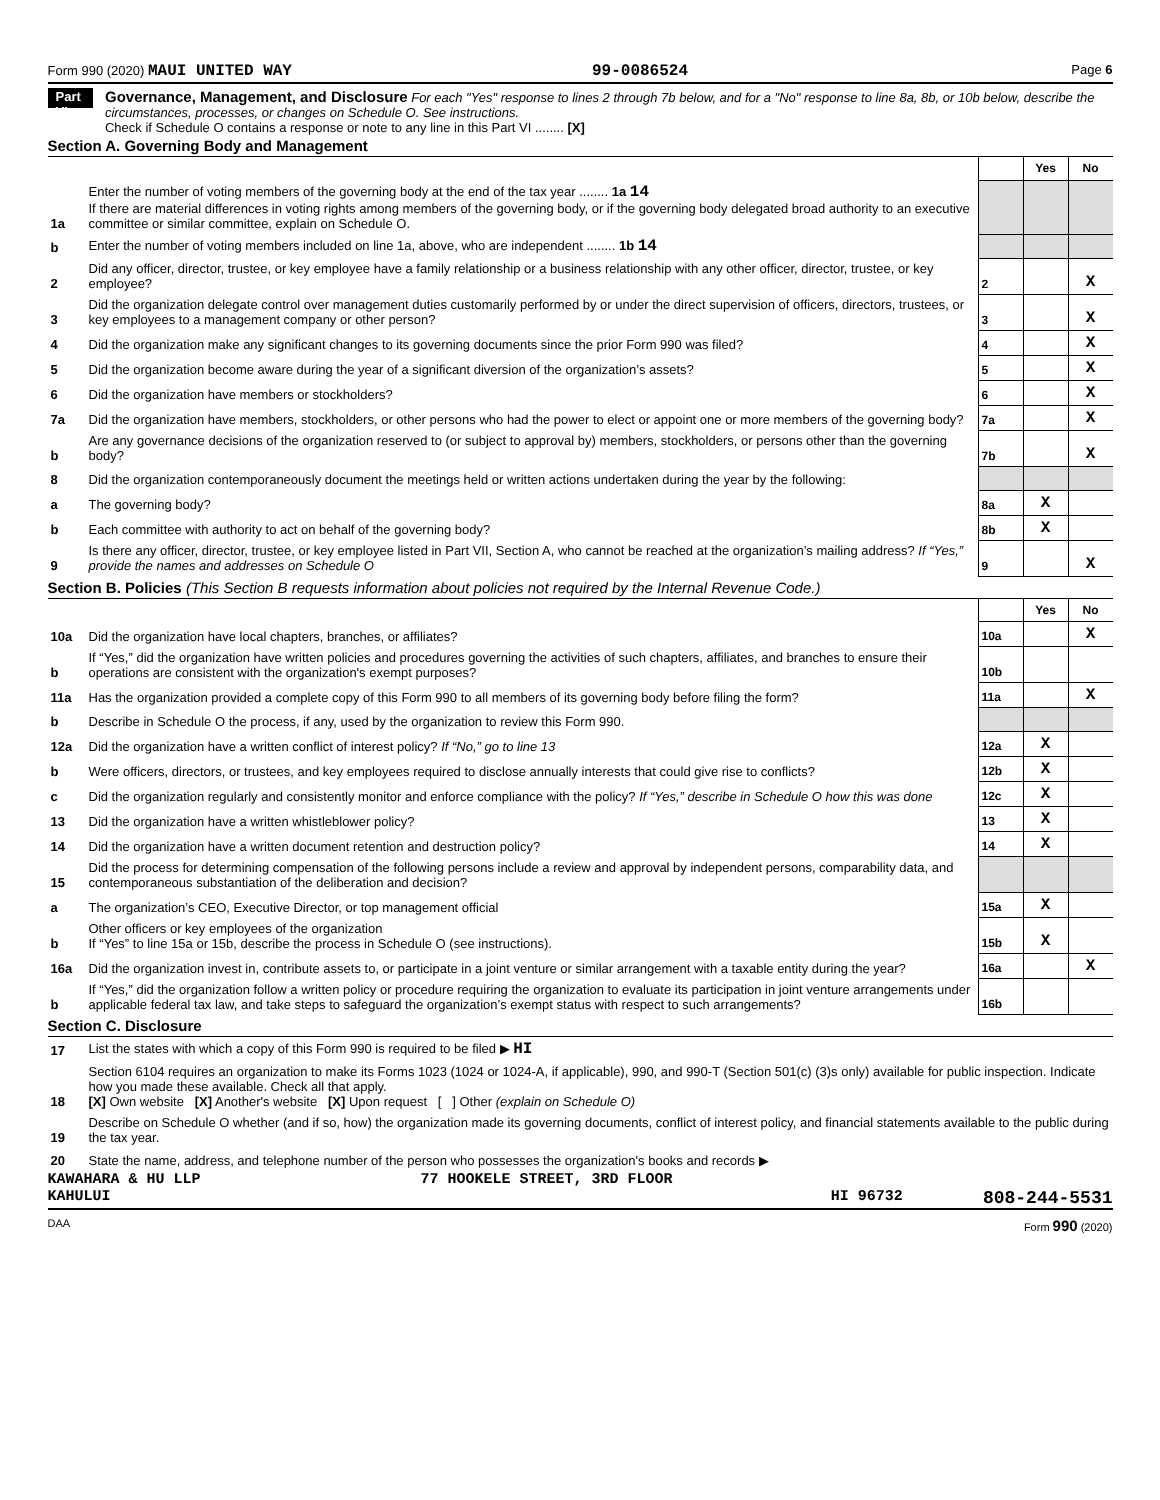Form 990 (2020) MAUI UNITED WAY 99-0086524 Page 6
Part VI
Governance, Management, and Disclosure For each "Yes" response to lines 2 through 7b below, and for a "No" response to line 8a, 8b, or 10b below, describe the circumstances, processes, or changes on Schedule O. See instructions.
Check if Schedule O contains a response or note to any line in this Part VI ........ [X]
Section A. Governing Body and Management
| | | | Yes | No |
| 1a | Enter the number of voting members of the governing body at the end of the tax year ........ 1a 14 If there are material differences in voting rights among members of the governing body, or if the governing body delegated broad authority to an executive committee or similar committee, explain on Schedule O. | | | |
| b | Enter the number of voting members included on line 1a, above, who are independent ........ 1b 14 | | | |
| 2 | Did any officer, director, trustee, or key employee have a family relationship or a business relationship with any other officer, director, trustee, or key employee? | 2 | | X |
| 3 | Did the organization delegate control over management duties customarily performed by or under the direct supervision of officers, directors, trustees, or key employees to a management company or other person? | 3 | | X |
| 4 | Did the organization make any significant changes to its governing documents since the prior Form 990 was filed? | 4 | | X |
| 5 | Did the organization become aware during the year of a significant diversion of the organization’s assets? | 5 | | X |
| 6 | Did the organization have members or stockholders? | 6 | | X |
| 7a | Did the organization have members, stockholders, or other persons who had the power to elect or appoint one or more members of the governing body? | 7a | | X |
| b | Are any governance decisions of the organization reserved to (or subject to approval by) members, stockholders, or persons other than the governing body? | 7b | | X |
| 8 | Did the organization contemporaneously document the meetings held or written actions undertaken during the year by the following: | | | |
| a | The governing body? | 8a | X | |
| b | Each committee with authority to act on behalf of the governing body? | 8b | X | |
| 9 | Is there any officer, director, trustee, or key employee listed in Part VII, Section A, who cannot be reached at the organization’s mailing address? If “Yes,” provide the names and addresses on Schedule O | 9 | | X |
Section B. Policies (This Section B requests information about policies not required by the Internal Revenue Code.)
| | | | Yes | No |
| 10a | Did the organization have local chapters, branches, or affiliates? | 10a | | X |
| b | If “Yes,” did the organization have written policies and procedures governing the activities of such chapters, affiliates, and branches to ensure their operations are consistent with the organization's exempt purposes? | 10b | | |
| 11a | Has the organization provided a complete copy of this Form 990 to all members of its governing body before filing the form? | 11a | | X |
| b | Describe in Schedule O the process, if any, used by the organization to review this Form 990. | | | |
| 12a | Did the organization have a written conflict of interest policy? If “No,” go to line 13 | 12a | X | |
| b | Were officers, directors, or trustees, and key employees required to disclose annually interests that could give rise to conflicts? | 12b | X | |
| c | Did the organization regularly and consistently monitor and enforce compliance with the policy? If “Yes,” describe in Schedule O how this was done | 12c | X | |
| 13 | Did the organization have a written whistleblower policy? | 13 | X | |
| 14 | Did the organization have a written document retention and destruction policy? | 14 | X | |
| 15 | Did the process for determining compensation of the following persons include a review and approval by independent persons, comparability data, and contemporaneous substantiation of the deliberation and decision? | | | |
| a | The organization’s CEO, Executive Director, or top management official | 15a | X | |
| b | Other officers or key employees of the organization If “Yes” to line 15a or 15b, describe the process in Schedule O (see instructions). | 15b | X | |
| 16a | Did the organization invest in, contribute assets to, or participate in a joint venture or similar arrangement with a taxable entity during the year? | 16a | | X |
| b | If “Yes,” did the organization follow a written policy or procedure requiring the organization to evaluate its participation in joint venture arrangements under applicable federal tax law, and take steps to safeguard the organization’s exempt status with respect to such arrangements? | 16b | | |
Section C. Disclosure
| 17 | List the states with which a copy of this Form 990 is required to be filed ▶ HI |
| 18 | Section 6104 requires an organization to make its Forms 1023 (1024 or 1024-A, if applicable), 990, and 990-T (Section 501(c) (3)s only) available for public inspection. Indicate how you made these available. Check all that apply. [X] Own website [X] Another's website [X] Upon request [ ] Other (explain on Schedule O) |
| 19 | Describe on Schedule O whether (and if so, how) the organization made its governing documents, conflict of interest policy, and financial statements available to the public during the tax year. |
| 20 | State the name, address, and telephone number of the person who possesses the organization's books and records ▶ |
KAWAHARA & HU LLP 77 HOOKELE STREET, 3RD FLOOR
KAHULUI HI 96732 808-244-5531
DAA Form 990 (2020)